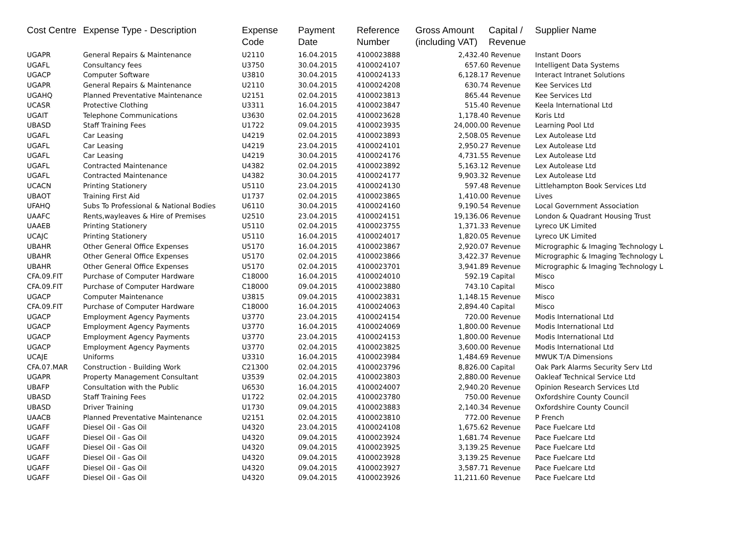| Cost Centre | Expense Type - Description | Expense Code | Payment Date | Reference Number | Gross Amount (including VAT) | Capital / Revenue | Supplier Name |
| --- | --- | --- | --- | --- | --- | --- | --- |
| UGAPR | General Repairs & Maintenance | U2110 | 16.04.2015 | 4100023888 | 2,432.40 | Revenue | Instant Doors |
| UGAFL | Consultancy fees | U3750 | 30.04.2015 | 4100024107 | 657.60 | Revenue | Intelligent Data Systems |
| UGACP | Computer Software | U3810 | 30.04.2015 | 4100024133 | 6,128.17 | Revenue | Interact Intranet Solutions |
| UGAPR | General Repairs & Maintenance | U2110 | 30.04.2015 | 4100024208 | 630.74 | Revenue | Kee Services Ltd |
| UGAHQ | Planned Preventative Maintenance | U2151 | 02.04.2015 | 4100023813 | 865.44 | Revenue | Kee Services Ltd |
| UCASR | Protective Clothing | U3311 | 16.04.2015 | 4100023847 | 515.40 | Revenue | Keela International Ltd |
| UGAIT | Telephone Communications | U3630 | 02.04.2015 | 4100023628 | 1,178.40 | Revenue | Koris Ltd |
| UBASD | Staff Training Fees | U1722 | 09.04.2015 | 4100023935 | 24,000.00 | Revenue | Learning Pool Ltd |
| UGAFL | Car Leasing | U4219 | 02.04.2015 | 4100023893 | 2,508.05 | Revenue | Lex Autolease Ltd |
| UGAFL | Car Leasing | U4219 | 23.04.2015 | 4100024101 | 2,950.27 | Revenue | Lex Autolease Ltd |
| UGAFL | Car Leasing | U4219 | 30.04.2015 | 4100024176 | 4,731.55 | Revenue | Lex Autolease Ltd |
| UGAFL | Contracted Maintenance | U4382 | 02.04.2015 | 4100023892 | 5,163.12 | Revenue | Lex Autolease Ltd |
| UGAFL | Contracted Maintenance | U4382 | 30.04.2015 | 4100024177 | 9,903.32 | Revenue | Lex Autolease Ltd |
| UCACN | Printing Stationery | U5110 | 23.04.2015 | 4100024130 | 597.48 | Revenue | Littlehampton Book Services Ltd |
| UBAOT | Training First Aid | U1737 | 02.04.2015 | 4100023865 | 1,410.00 | Revenue | Lives |
| UFAHQ | Subs To Professional & National Bodies | U6110 | 30.04.2015 | 4100024160 | 9,190.54 | Revenue | Local Government Association |
| UAAFC | Rents,wayleaves & Hire of Premises | U2510 | 23.04.2015 | 4100024151 | 19,136.06 | Revenue | London & Quadrant Housing Trust |
| UAAEB | Printing Stationery | U5110 | 02.04.2015 | 4100023755 | 1,371.33 | Revenue | Lyreco UK Limited |
| UCAJC | Printing Stationery | U5110 | 16.04.2015 | 4100024017 | 1,820.05 | Revenue | Lyreco UK Limited |
| UBAHR | Other General Office Expenses | U5170 | 16.04.2015 | 4100023867 | 2,920.07 | Revenue | Micrographic & Imaging Technology L |
| UBAHR | Other General Office Expenses | U5170 | 02.04.2015 | 4100023866 | 3,422.37 | Revenue | Micrographic & Imaging Technology L |
| UBAHR | Other General Office Expenses | U5170 | 02.04.2015 | 4100023701 | 3,941.89 | Revenue | Micrographic & Imaging Technology L |
| CFA.09.FIT | Purchase of Computer Hardware | C18000 | 16.04.2015 | 4100024010 | 592.19 | Capital | Misco |
| CFA.09.FIT | Purchase of Computer Hardware | C18000 | 09.04.2015 | 4100023880 | 743.10 | Capital | Misco |
| UGACP | Computer Maintenance | U3815 | 09.04.2015 | 4100023831 | 1,148.15 | Revenue | Misco |
| CFA.09.FIT | Purchase of Computer Hardware | C18000 | 16.04.2015 | 4100024063 | 2,894.40 | Capital | Misco |
| UGACP | Employment Agency Payments | U3770 | 23.04.2015 | 4100024154 | 720.00 | Revenue | Modis International Ltd |
| UGACP | Employment Agency Payments | U3770 | 16.04.2015 | 4100024069 | 1,800.00 | Revenue | Modis International Ltd |
| UGACP | Employment Agency Payments | U3770 | 23.04.2015 | 4100024153 | 1,800.00 | Revenue | Modis International Ltd |
| UGACP | Employment Agency Payments | U3770 | 02.04.2015 | 4100023825 | 3,600.00 | Revenue | Modis International Ltd |
| UCAJE | Uniforms | U3310 | 16.04.2015 | 4100023984 | 1,484.69 | Revenue | MWUK T/A Dimensions |
| CFA.07.MAR | Construction - Building Work | C21300 | 02.04.2015 | 4100023796 | 8,826.00 | Capital | Oak Park Alarms Security Serv Ltd |
| UGAPR | Property Management Consultant | U3539 | 02.04.2015 | 4100023803 | 2,880.00 | Revenue | Oakleaf Technical Service Ltd |
| UBAFP | Consultation with the Public | U6530 | 16.04.2015 | 4100024007 | 2,940.20 | Revenue | Opinion Research Services Ltd |
| UBASD | Staff Training Fees | U1722 | 02.04.2015 | 4100023780 | 750.00 | Revenue | Oxfordshire County Council |
| UBASD | Driver Training | U1730 | 09.04.2015 | 4100023883 | 2,140.34 | Revenue | Oxfordshire County Council |
| UAACB | Planned Preventative Maintenance | U2151 | 02.04.2015 | 4100023810 | 772.00 | Revenue | P French |
| UGAFF | Diesel Oil - Gas Oil | U4320 | 23.04.2015 | 4100024108 | 1,675.62 | Revenue | Pace Fuelcare Ltd |
| UGAFF | Diesel Oil - Gas Oil | U4320 | 09.04.2015 | 4100023924 | 1,681.74 | Revenue | Pace Fuelcare Ltd |
| UGAFF | Diesel Oil - Gas Oil | U4320 | 09.04.2015 | 4100023925 | 3,139.25 | Revenue | Pace Fuelcare Ltd |
| UGAFF | Diesel Oil - Gas Oil | U4320 | 09.04.2015 | 4100023928 | 3,139.25 | Revenue | Pace Fuelcare Ltd |
| UGAFF | Diesel Oil - Gas Oil | U4320 | 09.04.2015 | 4100023927 | 3,587.71 | Revenue | Pace Fuelcare Ltd |
| UGAFF | Diesel Oil - Gas Oil | U4320 | 09.04.2015 | 4100023926 | 11,211.60 | Revenue | Pace Fuelcare Ltd |